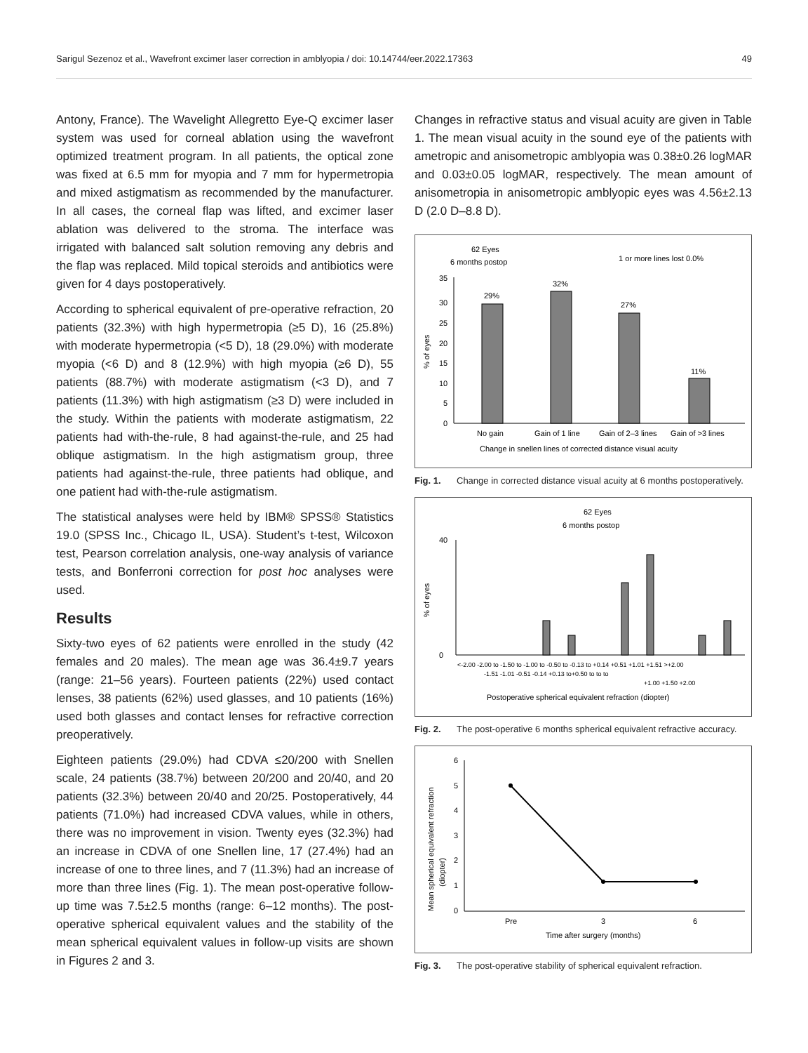Sarigul Sezenoz et al., Wavefront excimer laser correction in amblyopia / doi: 10.14744/eer.2022.17363 49
Antony, France). The Wavelight Allegretto Eye-Q excimer laser system was used for corneal ablation using the wavefront optimized treatment program. In all patients, the optical zone was fixed at 6.5 mm for myopia and 7 mm for hypermetropia and mixed astigmatism as recommended by the manufacturer. In all cases, the corneal flap was lifted, and excimer laser ablation was delivered to the stroma. The interface was irrigated with balanced salt solution removing any debris and the flap was replaced. Mild topical steroids and antibiotics were given for 4 days postoperatively.
According to spherical equivalent of pre-operative refraction, 20 patients (32.3%) with high hypermetropia (≥5 D), 16 (25.8%) with moderate hypermetropia (<5 D), 18 (29.0%) with moderate myopia (<6 D) and 8 (12.9%) with high myopia (≥6 D), 55 patients (88.7%) with moderate astigmatism (<3 D), and 7 patients (11.3%) with high astigmatism (≥3 D) were included in the study. Within the patients with moderate astigmatism, 22 patients had with-the-rule, 8 had against-the-rule, and 25 had oblique astigmatism. In the high astigmatism group, three patients had against-the-rule, three patients had oblique, and one patient had with-the-rule astigmatism.
The statistical analyses were held by IBM® SPSS® Statistics 19.0 (SPSS Inc., Chicago IL, USA). Student’s t-test, Wilcoxon test, Pearson correlation analysis, one-way analysis of variance tests, and Bonferroni correction for post hoc analyses were used.
Results
Sixty-two eyes of 62 patients were enrolled in the study (42 females and 20 males). The mean age was 36.4±9.7 years (range: 21–56 years). Fourteen patients (22%) used contact lenses, 38 patients (62%) used glasses, and 10 patients (16%) used both glasses and contact lenses for refractive correction preoperatively.
Eighteen patients (29.0%) had CDVA ≤20/200 with Snellen scale, 24 patients (38.7%) between 20/200 and 20/40, and 20 patients (32.3%) between 20/40 and 20/25. Postoperatively, 44 patients (71.0%) had increased CDVA values, while in others, there was no improvement in vision. Twenty eyes (32.3%) had an increase in CDVA of one Snellen line, 17 (27.4%) had an increase of one to three lines, and 7 (11.3%) had an increase of more than three lines (Fig. 1). The mean post-operative follow-up time was 7.5±2.5 months (range: 6–12 months). The post-operative spherical equivalent values and the stability of the mean spherical equivalent values in follow-up visits are shown in Figures 2 and 3.
Changes in refractive status and visual acuity are given in Table 1. The mean visual acuity in the sound eye of the patients with ametropic and anisometropic amblyopia was 0.38±0.26 logMAR and 0.03±0.05 logMAR, respectively. The mean amount of anisometropia in anisometropic amblyopic eyes was 4.56±2.13 D (2.0 D–8.8 D).
62 Eyes
6 months postop
1 or more lines lost 0.0%
% of eyes
0
5
10
15
20
25
30
35
29%
32%
27%
11%
No gain
Gain of 1 line
Gain of 2–3 lines
Gain of >3 lines
Change in snellen lines of corrected distance visual acuity
Fig. 1. Change in corrected distance visual acuity at 6 months postoperatively.
62 Eyes
6 months postop
% of eyes
40
0
<-2.00 -2.00 to -1.50 to -1.00 to -0.50 to -0.13 to +0.14 +0.51 +1.01 +1.51 >+2.00
-1.51 -1.01 -0.51 -0.14 +0.13 to+0.50 to to to
+1.00 +1.50 +2.00
Postoperative spherical equivalent refraction (diopter)
Fig. 2. The post-operative 6 months spherical equivalent refractive accuracy.
Mean spherical equivalent refraction
(diopter)
6
5
4
3
2
1
0
Pre
3
6
Time after surgery (months)
Fig. 3. The post-operative stability of spherical equivalent refraction.